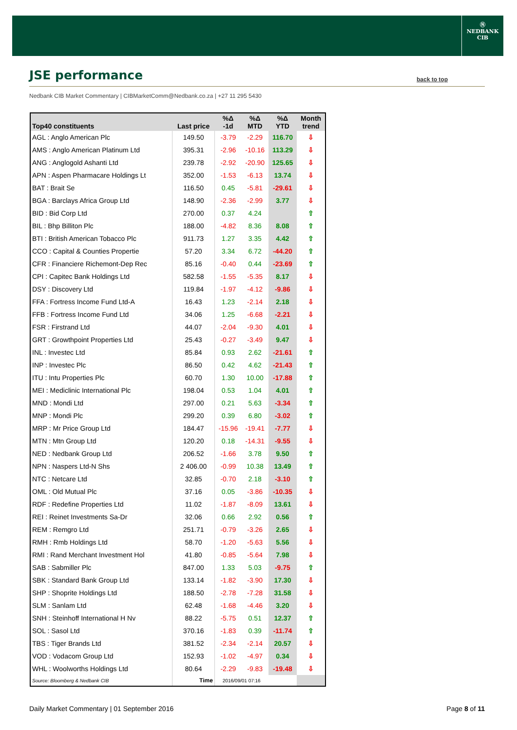Ⓝ
NEDBANK
CIB
JSE performance
back to top
Nedbank CIB Market Commentary | CIBMarketComm@Nedbank.co.za | +27 11 295 5430
| Top40 constituents | Last price | %Δ -1d | %Δ MTD | %Δ YTD | Month trend |
| --- | --- | --- | --- | --- | --- |
| AGL : Anglo American Plc | 149.50 | -3.79 | -2.29 | 116.70 | ⇩ |
| AMS : Anglo American Platinum Ltd | 395.31 | -2.96 | -10.16 | 113.29 | ⇩ |
| ANG : Anglogold Ashanti Ltd | 239.78 | -2.92 | -20.90 | 125.65 | ⇩ |
| APN : Aspen Pharmacare Holdings Lt | 352.00 | -1.53 | -6.13 | 13.74 | ⇩ |
| BAT : Brait Se | 116.50 | 0.45 | -5.81 | -29.61 | ⇩ |
| BGA : Barclays Africa Group Ltd | 148.90 | -2.36 | -2.99 | 3.77 | ⇩ |
| BID : Bid Corp Ltd | 270.00 | 0.37 | 4.24 | | ⇧ |
| BIL : Bhp Billiton Plc | 188.00 | -4.82 | 8.36 | 8.08 | ⇧ |
| BTI : British American Tobacco Plc | 911.73 | 1.27 | 3.35 | 4.42 | ⇧ |
| CCO : Capital & Counties Propertie | 57.20 | 3.34 | 6.72 | -44.20 | ⇧ |
| CFR : Financiere Richemont-Dep Rec | 85.16 | -0.40 | 0.44 | -23.69 | ⇧ |
| CPI : Capitec Bank Holdings Ltd | 582.58 | -1.55 | -5.35 | 8.17 | ⇩ |
| DSY : Discovery Ltd | 119.84 | -1.97 | -4.12 | -9.86 | ⇩ |
| FFA : Fortress Income Fund Ltd-A | 16.43 | 1.23 | -2.14 | 2.18 | ⇩ |
| FFB : Fortress Income Fund Ltd | 34.06 | 1.25 | -6.68 | -2.21 | ⇩ |
| FSR : Firstrand Ltd | 44.07 | -2.04 | -9.30 | 4.01 | ⇩ |
| GRT : Growthpoint Properties Ltd | 25.43 | -0.27 | -3.49 | 9.47 | ⇩ |
| INL : Investec Ltd | 85.84 | 0.93 | 2.62 | -21.61 | ⇧ |
| INP : Investec Plc | 86.50 | 0.42 | 4.62 | -21.43 | ⇧ |
| ITU : Intu Properties Plc | 60.70 | 1.30 | 10.00 | -17.88 | ⇧ |
| MEI : Mediclinic International Plc | 198.04 | 0.53 | 1.04 | 4.01 | ⇧ |
| MND : Mondi Ltd | 297.00 | 0.21 | 5.63 | -3.34 | ⇧ |
| MNP : Mondi Plc | 299.20 | 0.39 | 6.80 | -3.02 | ⇧ |
| MRP : Mr Price Group Ltd | 184.47 | -15.96 | -19.41 | -7.77 | ⇩ |
| MTN : Mtn Group Ltd | 120.20 | 0.18 | -14.31 | -9.55 | ⇩ |
| NED : Nedbank Group Ltd | 206.52 | -1.66 | 3.78 | 9.50 | ⇧ |
| NPN : Naspers Ltd-N Shs | 2 406.00 | -0.99 | 10.38 | 13.49 | ⇧ |
| NTC : Netcare Ltd | 32.85 | -0.70 | 2.18 | -3.10 | ⇧ |
| OML : Old Mutual Plc | 37.16 | 0.05 | -3.86 | -10.35 | ⇩ |
| RDF : Redefine Properties Ltd | 11.02 | -1.87 | -8.09 | 13.61 | ⇩ |
| REI : Reinet Investments Sa-Dr | 32.06 | 0.66 | 2.92 | 0.56 | ⇧ |
| REM : Remgro Ltd | 251.71 | -0.79 | -3.26 | 2.65 | ⇩ |
| RMH : Rmb Holdings Ltd | 58.70 | -1.20 | -5.63 | 5.56 | ⇩ |
| RMI : Rand Merchant Investment Hol | 41.80 | -0.85 | -5.64 | 7.98 | ⇩ |
| SAB : Sabmiller Plc | 847.00 | 1.33 | 5.03 | -9.75 | ⇧ |
| SBK : Standard Bank Group Ltd | 133.14 | -1.82 | -3.90 | 17.30 | ⇩ |
| SHP : Shoprite Holdings Ltd | 188.50 | -2.78 | -7.28 | 31.58 | ⇩ |
| SLM : Sanlam Ltd | 62.48 | -1.68 | -4.46 | 3.20 | ⇩ |
| SNH : Steinhoff International H Nv | 88.22 | -5.75 | 0.51 | 12.37 | ⇧ |
| SOL : Sasol Ltd | 370.16 | -1.83 | 0.39 | -11.74 | ⇧ |
| TBS : Tiger Brands Ltd | 381.52 | -2.34 | -2.14 | 20.57 | ⇩ |
| VOD : Vodacom Group Ltd | 152.93 | -1.02 | -4.97 | 0.34 | ⇩ |
| WHL : Woolworths Holdings Ltd | 80.64 | -2.29 | -9.83 | -19.48 | ⇩ |
| Source: Bloomberg & Nedbank CIB | Time | 2016/09/01 07:16 | | | |
Daily Market Commentary | 01 September 2016 Page 8 of 11